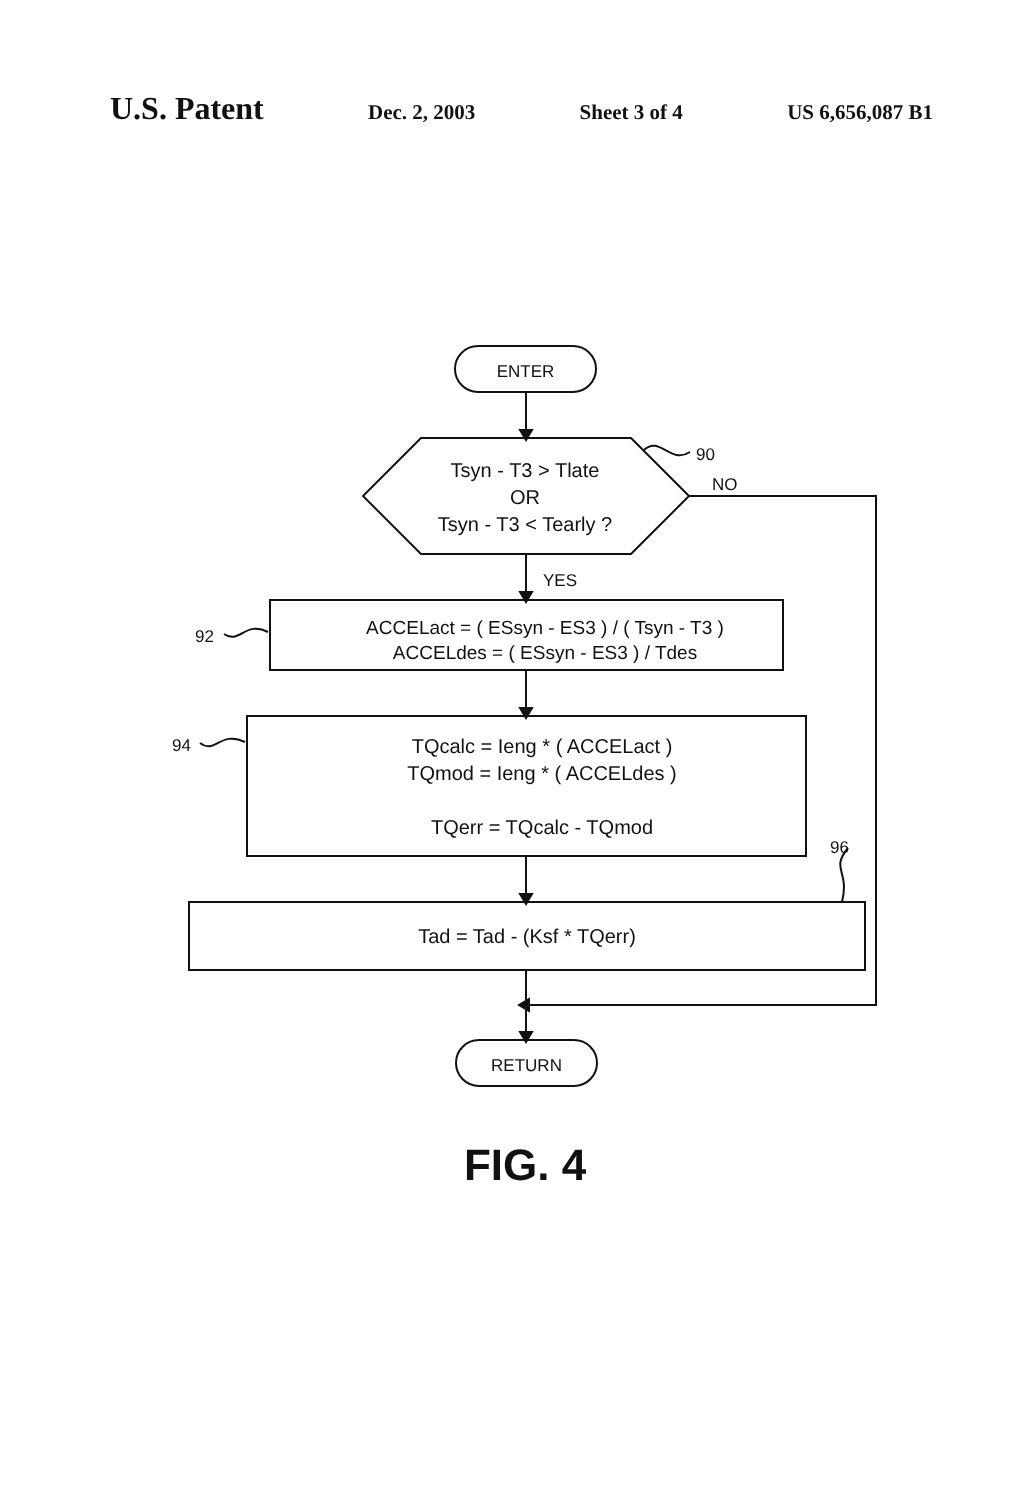U.S. Patent Dec. 2, 2003 Sheet 3 of 4 US 6,656,087 B1
ENTER
Tsyn - T3 > Tlate
OR
Tsyn - T3 < Tearly ?
90
NO
YES
92
ACCELact = ( ESsyn - ES3 ) / ( Tsyn - T3 )
ACCELdes = ( ESsyn - ES3 ) / Tdes
94
TQcalc = Ieng * ( ACCELact )
TQmod = Ieng * ( ACCELdes )
TQerr = TQcalc - TQmod
96
Tad = Tad - (Ksf * TQerr)
RETURN
FIG. 4